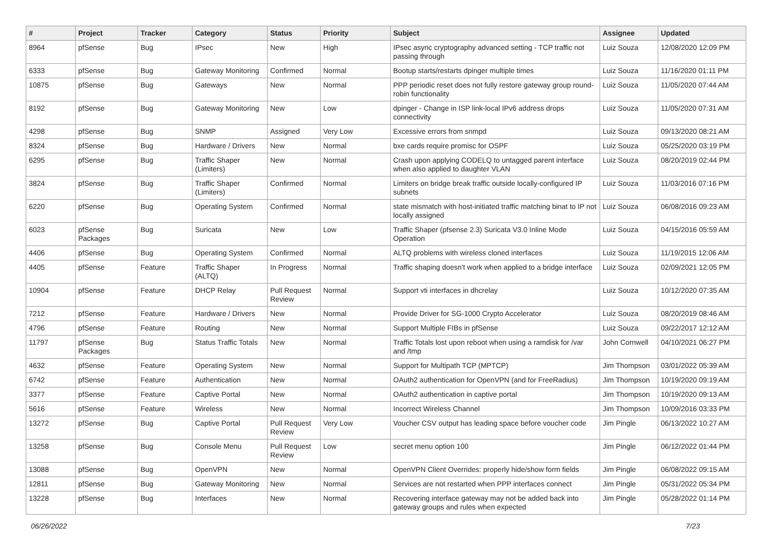| # | Project | Tracker | Category | Status | Priority | Subject | Assignee | Updated |
| --- | --- | --- | --- | --- | --- | --- | --- | --- |
| 8964 | pfSense | Bug | IPsec | New | High | IPsec async cryptography advanced setting - TCP traffic not passing through | Luiz Souza | 12/08/2020 12:09 PM |
| 6333 | pfSense | Bug | Gateway Monitoring | Confirmed | Normal | Bootup starts/restarts dpinger multiple times | Luiz Souza | 11/16/2020 01:11 PM |
| 10875 | pfSense | Bug | Gateways | New | Normal | PPP periodic reset does not fully restore gateway group round-robin functionality | Luiz Souza | 11/05/2020 07:44 AM |
| 8192 | pfSense | Bug | Gateway Monitoring | New | Low | dpinger - Change in ISP link-local IPv6 address drops connectivity | Luiz Souza | 11/05/2020 07:31 AM |
| 4298 | pfSense | Bug | SNMP | Assigned | Very Low | Excessive errors from snmpd | Luiz Souza | 09/13/2020 08:21 AM |
| 8324 | pfSense | Bug | Hardware / Drivers | New | Normal | bxe cards require promisc for OSPF | Luiz Souza | 05/25/2020 03:19 PM |
| 6295 | pfSense | Bug | Traffic Shaper (Limiters) | New | Normal | Crash upon applying CODELQ to untagged parent interface when also applied to daughter VLAN | Luiz Souza | 08/20/2019 02:44 PM |
| 3824 | pfSense | Bug | Traffic Shaper (Limiters) | Confirmed | Normal | Limiters on bridge break traffic outside locally-configured IP subnets | Luiz Souza | 11/03/2016 07:16 PM |
| 6220 | pfSense | Bug | Operating System | Confirmed | Normal | state mismatch with host-initiated traffic matching binat to IP not locally assigned | Luiz Souza | 06/08/2016 09:23 AM |
| 6023 | pfSense Packages | Bug | Suricata | New | Low | Traffic Shaper (pfsense 2.3) Suricata V3.0 Inline Mode Operation | Luiz Souza | 04/15/2016 05:59 AM |
| 4406 | pfSense | Bug | Operating System | Confirmed | Normal | ALTQ problems with wireless cloned interfaces | Luiz Souza | 11/19/2015 12:06 AM |
| 4405 | pfSense | Feature | Traffic Shaper (ALTQ) | In Progress | Normal | Traffic shaping doesn't work when applied to a bridge interface | Luiz Souza | 02/09/2021 12:05 PM |
| 10904 | pfSense | Feature | DHCP Relay | Pull Request Review | Normal | Support vti interfaces in dhcrelay | Luiz Souza | 10/12/2020 07:35 AM |
| 7212 | pfSense | Feature | Hardware / Drivers | New | Normal | Provide Driver for SG-1000 Crypto Accelerator | Luiz Souza | 08/20/2019 08:46 AM |
| 4796 | pfSense | Feature | Routing | New | Normal | Support Multiple FIBs in pfSense | Luiz Souza | 09/22/2017 12:12 AM |
| 11797 | pfSense Packages | Bug | Status Traffic Totals | New | Normal | Traffic Totals lost upon reboot when using a ramdisk for /var and /tmp | John Cornwell | 04/10/2021 06:27 PM |
| 4632 | pfSense | Feature | Operating System | New | Normal | Support for Multipath TCP (MPTCP) | Jim Thompson | 03/01/2022 05:39 AM |
| 6742 | pfSense | Feature | Authentication | New | Normal | OAuth2 authentication for OpenVPN (and for FreeRadius) | Jim Thompson | 10/19/2020 09:19 AM |
| 3377 | pfSense | Feature | Captive Portal | New | Normal | OAuth2 authentication in captive portal | Jim Thompson | 10/19/2020 09:13 AM |
| 5616 | pfSense | Feature | Wireless | New | Normal | Incorrect Wireless Channel | Jim Thompson | 10/09/2016 03:33 PM |
| 13272 | pfSense | Bug | Captive Portal | Pull Request Review | Very Low | Voucher CSV output has leading space before voucher code | Jim Pingle | 06/13/2022 10:27 AM |
| 13258 | pfSense | Bug | Console Menu | Pull Request Review | Low | secret menu option 100 | Jim Pingle | 06/12/2022 01:44 PM |
| 13088 | pfSense | Bug | OpenVPN | New | Normal | OpenVPN Client Overrides: properly hide/show form fields | Jim Pingle | 06/08/2022 09:15 AM |
| 12811 | pfSense | Bug | Gateway Monitoring | New | Normal | Services are not restarted when PPP interfaces connect | Jim Pingle | 05/31/2022 05:34 PM |
| 13228 | pfSense | Bug | Interfaces | New | Normal | Recovering interface gateway may not be added back into gateway groups and rules when expected | Jim Pingle | 05/28/2022 01:14 PM |
06/26/2022 7/23